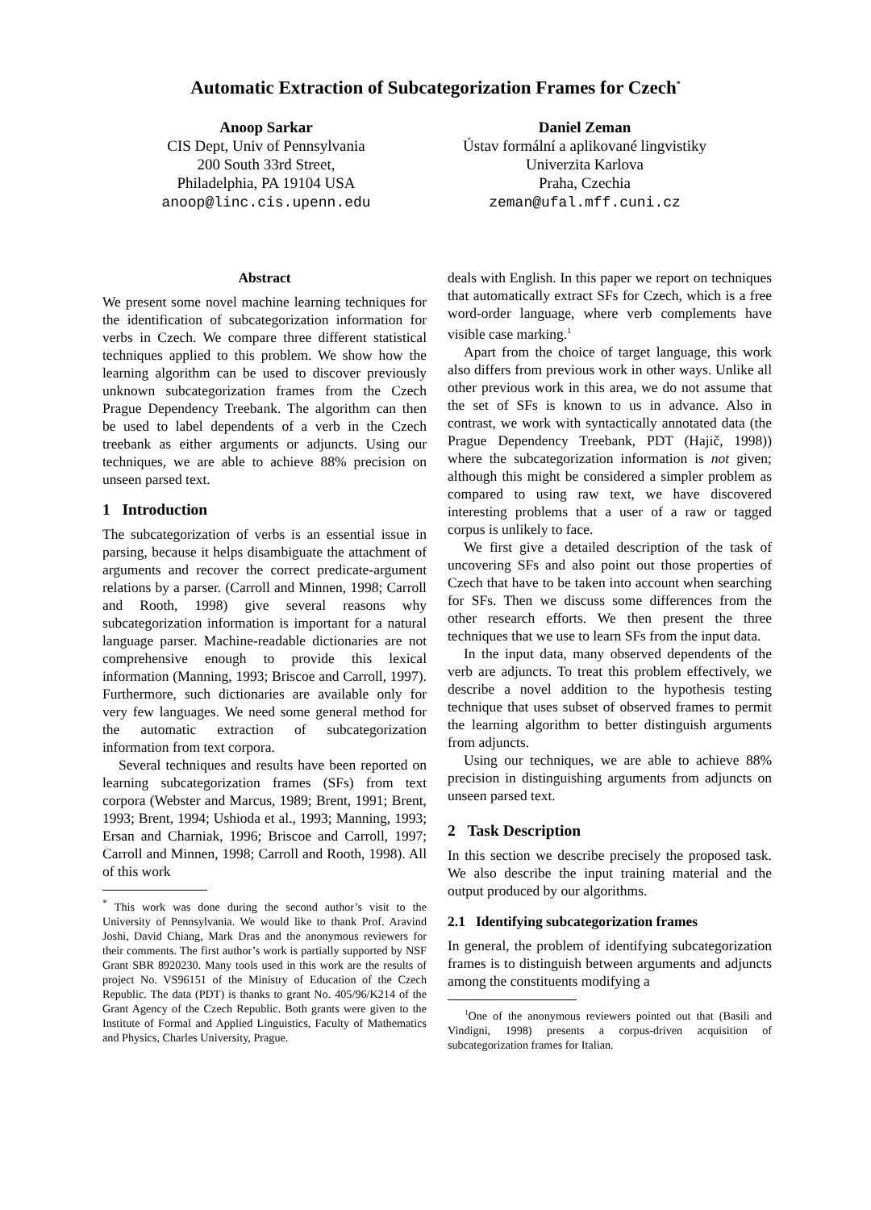Automatic Extraction of Subcategorization Frames for Czech<sup>*</sup>
Anoop Sarkar
CIS Dept, Univ of Pennsylvania
200 South 33rd Street,
Philadelphia, PA 19104 USA
anoop@linc.cis.upenn.edu
Daniel Zeman
Ústav formální a aplikované lingvistiky
Univerzita Karlova
Praha, Czechia
zeman@ufal.mff.cuni.cz
Abstract
We present some novel machine learning techniques for the identification of subcategorization information for verbs in Czech. We compare three different statistical techniques applied to this problem. We show how the learning algorithm can be used to discover previously unknown subcategorization frames from the Czech Prague Dependency Treebank. The algorithm can then be used to label dependents of a verb in the Czech treebank as either arguments or adjuncts. Using our techniques, we are able to achieve 88% precision on unseen parsed text.
1 Introduction
The subcategorization of verbs is an essential issue in parsing, because it helps disambiguate the attachment of arguments and recover the correct predicate-argument relations by a parser. (Carroll and Minnen, 1998; Carroll and Rooth, 1998) give several reasons why subcategorization information is important for a natural language parser. Machine-readable dictionaries are not comprehensive enough to provide this lexical information (Manning, 1993; Briscoe and Carroll, 1997). Furthermore, such dictionaries are available only for very few languages. We need some general method for the automatic extraction of subcategorization information from text corpora.
Several techniques and results have been reported on learning subcategorization frames (SFs) from text corpora (Webster and Marcus, 1989; Brent, 1991; Brent, 1993; Brent, 1994; Ushioda et al., 1993; Manning, 1993; Ersan and Charniak, 1996; Briscoe and Carroll, 1997; Carroll and Minnen, 1998; Carroll and Rooth, 1998). All of this work
<sup>*</sup> This work was done during the second author’s visit to the University of Pennsylvania. We would like to thank Prof. Aravind Joshi, David Chiang, Mark Dras and the anonymous reviewers for their comments. The first author’s work is partially supported by NSF Grant SBR 8920230. Many tools used in this work are the results of project No. VS96151 of the Ministry of Education of the Czech Republic. The data (PDT) is thanks to grant No. 405/96/K214 of the Grant Agency of the Czech Republic. Both grants were given to the Institute of Formal and Applied Linguistics, Faculty of Mathematics and Physics, Charles University, Prague.
deals with English. In this paper we report on techniques that automatically extract SFs for Czech, which is a free word-order language, where verb complements have visible case marking.<sup>1</sup>
Apart from the choice of target language, this work also differs from previous work in other ways. Unlike all other previous work in this area, we do not assume that the set of SFs is known to us in advance. Also in contrast, we work with syntactically annotated data (the Prague Dependency Treebank, PDT (Hajič, 1998)) where the subcategorization information is not given; although this might be considered a simpler problem as compared to using raw text, we have discovered interesting problems that a user of a raw or tagged corpus is unlikely to face.
We first give a detailed description of the task of uncovering SFs and also point out those properties of Czech that have to be taken into account when searching for SFs. Then we discuss some differences from the other research efforts. We then present the three techniques that we use to learn SFs from the input data.
In the input data, many observed dependents of the verb are adjuncts. To treat this problem effectively, we describe a novel addition to the hypothesis testing technique that uses subset of observed frames to permit the learning algorithm to better distinguish arguments from adjuncts.
Using our techniques, we are able to achieve 88% precision in distinguishing arguments from adjuncts on unseen parsed text.
2 Task Description
In this section we describe precisely the proposed task. We also describe the input training material and the output produced by our algorithms.
2.1 Identifying subcategorization frames
In general, the problem of identifying subcategorization frames is to distinguish between arguments and adjuncts among the constituents modifying a
<sup>1</sup> One of the anonymous reviewers pointed out that (Basili and Vindigni, 1998) presents a corpus-driven acquisition of subcategorization frames for Italian.